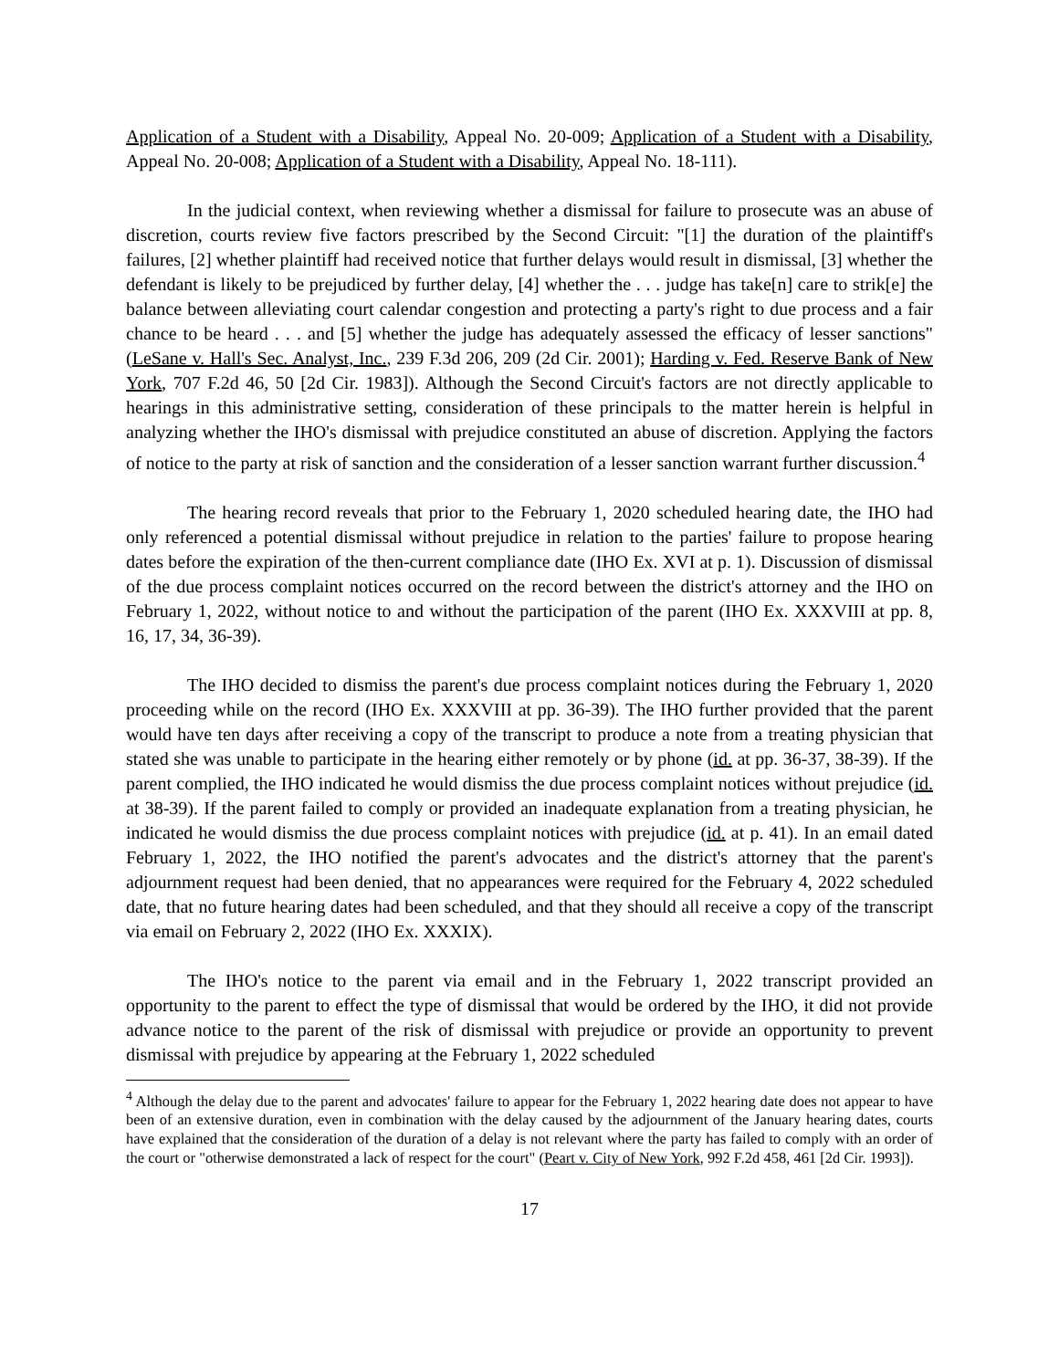Application of a Student with a Disability, Appeal No. 20-009; Application of a Student with a Disability, Appeal No. 20-008; Application of a Student with a Disability, Appeal No. 18-111).
In the judicial context, when reviewing whether a dismissal for failure to prosecute was an abuse of discretion, courts review five factors prescribed by the Second Circuit: "[1] the duration of the plaintiff's failures, [2] whether plaintiff had received notice that further delays would result in dismissal, [3] whether the defendant is likely to be prejudiced by further delay, [4] whether the . . . judge has take[n] care to strik[e] the balance between alleviating court calendar congestion and protecting a party's right to due process and a fair chance to be heard . . . and [5] whether the judge has adequately assessed the efficacy of lesser sanctions" (LeSane v. Hall's Sec. Analyst, Inc., 239 F.3d 206, 209 (2d Cir. 2001); Harding v. Fed. Reserve Bank of New York, 707 F.2d 46, 50 [2d Cir. 1983]). Although the Second Circuit's factors are not directly applicable to hearings in this administrative setting, consideration of these principals to the matter herein is helpful in analyzing whether the IHO's dismissal with prejudice constituted an abuse of discretion. Applying the factors of notice to the party at risk of sanction and the consideration of a lesser sanction warrant further discussion.<sup>4</sup>
The hearing record reveals that prior to the February 1, 2020 scheduled hearing date, the IHO had only referenced a potential dismissal without prejudice in relation to the parties' failure to propose hearing dates before the expiration of the then-current compliance date (IHO Ex. XVI at p. 1). Discussion of dismissal of the due process complaint notices occurred on the record between the district's attorney and the IHO on February 1, 2022, without notice to and without the participation of the parent (IHO Ex. XXXVIII at pp. 8, 16, 17, 34, 36-39).
The IHO decided to dismiss the parent's due process complaint notices during the February 1, 2020 proceeding while on the record (IHO Ex. XXXVIII at pp. 36-39). The IHO further provided that the parent would have ten days after receiving a copy of the transcript to produce a note from a treating physician that stated she was unable to participate in the hearing either remotely or by phone (id. at pp. 36-37, 38-39). If the parent complied, the IHO indicated he would dismiss the due process complaint notices without prejudice (id. at 38-39). If the parent failed to comply or provided an inadequate explanation from a treating physician, he indicated he would dismiss the due process complaint notices with prejudice (id. at p. 41). In an email dated February 1, 2022, the IHO notified the parent's advocates and the district's attorney that the parent's adjournment request had been denied, that no appearances were required for the February 4, 2022 scheduled date, that no future hearing dates had been scheduled, and that they should all receive a copy of the transcript via email on February 2, 2022 (IHO Ex. XXXIX).
The IHO's notice to the parent via email and in the February 1, 2022 transcript provided an opportunity to the parent to effect the type of dismissal that would be ordered by the IHO, it did not provide advance notice to the parent of the risk of dismissal with prejudice or provide an opportunity to prevent dismissal with prejudice by appearing at the February 1, 2022 scheduled
<sup>4</sup> Although the delay due to the parent and advocates' failure to appear for the February 1, 2022 hearing date does not appear to have been of an extensive duration, even in combination with the delay caused by the adjournment of the January hearing dates, courts have explained that the consideration of the duration of a delay is not relevant where the party has failed to comply with an order of the court or "otherwise demonstrated a lack of respect for the court" (Peart v. City of New York, 992 F.2d 458, 461 [2d Cir. 1993]).
17